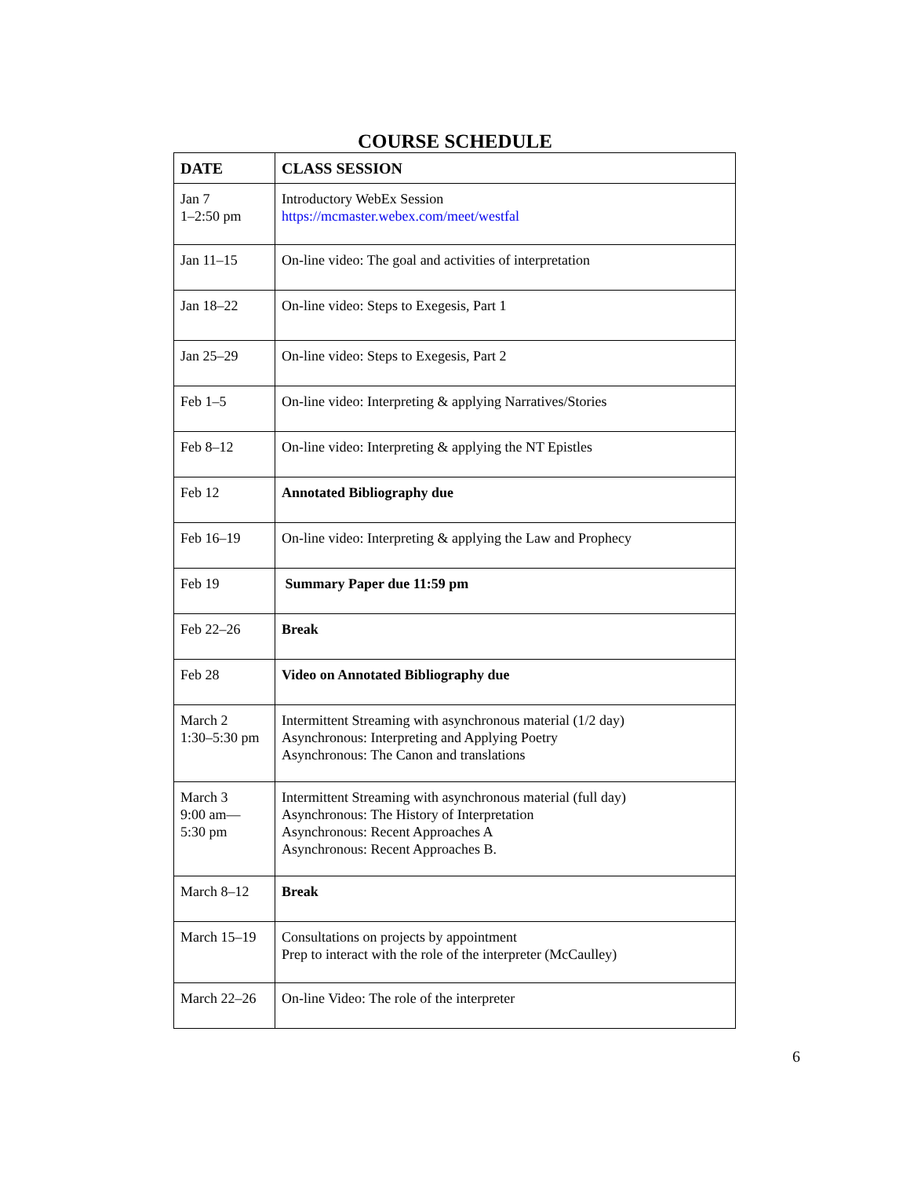COURSE SCHEDULE
| DATE | CLASS SESSION |
| --- | --- |
| Jan 7 1–2:50 pm | Introductory WebEx Session https://mcmaster.webex.com/meet/westfal |
| Jan 11–15 | On-line video: The goal and activities of interpretation |
| Jan 18–22 | On-line video: Steps to Exegesis, Part 1 |
| Jan 25–29 | On-line video: Steps to Exegesis, Part 2 |
| Feb 1–5 | On-line video: Interpreting & applying Narratives/Stories |
| Feb 8–12 | On-line video: Interpreting & applying the NT Epistles |
| Feb 12 | Annotated Bibliography due |
| Feb 16–19 | On-line video: Interpreting & applying the Law and Prophecy |
| Feb 19 | Summary Paper due 11:59 pm |
| Feb 22–26 | Break |
| Feb 28 | Video on Annotated Bibliography due |
| March 2 1:30–5:30 pm | Intermittent Streaming with asynchronous material (1/2 day) Asynchronous: Interpreting and Applying Poetry Asynchronous: The Canon and translations |
| March 3 9:00 am— 5:30 pm | Intermittent Streaming with asynchronous material (full day) Asynchronous: The History of Interpretation Asynchronous: Recent Approaches A Asynchronous: Recent Approaches B. |
| March 8–12 | Break |
| March 15–19 | Consultations on projects by appointment Prep to interact with the role of the interpreter (McCaulley) |
| March 22–26 | On-line Video: The role of the interpreter |
6